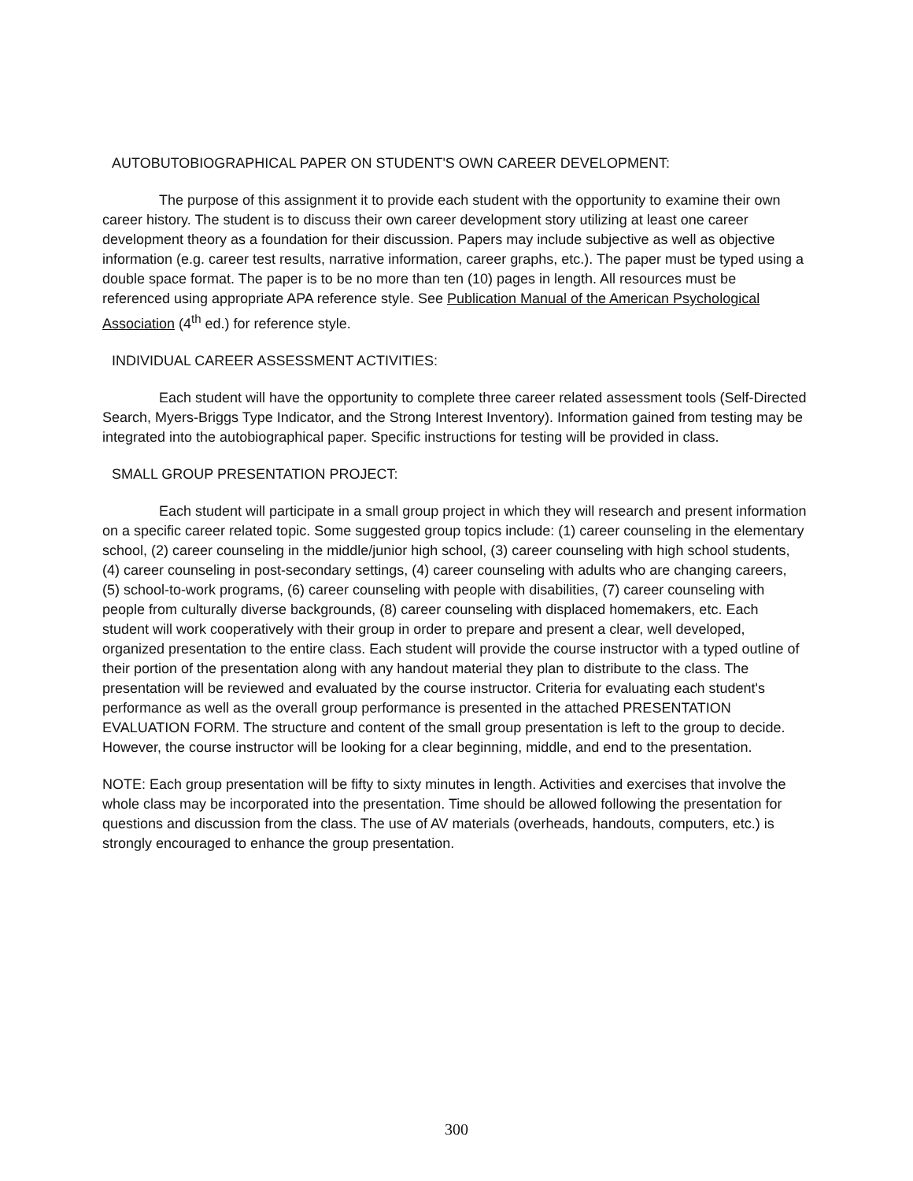AUTOBUTOBIOGRAPHICAL PAPER ON STUDENT'S OWN CAREER DEVELOPMENT:
The purpose of this assignment it to provide each student with the opportunity to examine their own career history. The student is to discuss their own career development story utilizing at least one career development theory as a foundation for their discussion. Papers may include subjective as well as objective information (e.g. career test results, narrative information, career graphs, etc.). The paper must be typed using a double space format. The paper is to be no more than ten (10) pages in length. All resources must be referenced using appropriate APA reference style. See Publication Manual of the American Psychological Association (4<sup>th</sup> ed.) for reference style.
INDIVIDUAL CAREER ASSESSMENT ACTIVITIES:
Each student will have the opportunity to complete three career related assessment tools (Self-Directed Search, Myers-Briggs Type Indicator, and the Strong Interest Inventory). Information gained from testing may be integrated into the autobiographical paper. Specific instructions for testing will be provided in class.
SMALL GROUP PRESENTATION PROJECT:
Each student will participate in a small group project in which they will research and present information on a specific career related topic. Some suggested group topics include: (1) career counseling in the elementary school, (2) career counseling in the middle/junior high school, (3) career counseling with high school students, (4) career counseling in post-secondary settings, (4) career counseling with adults who are changing careers, (5) school-to-work programs, (6) career counseling with people with disabilities, (7) career counseling with people from culturally diverse backgrounds, (8) career counseling with displaced homemakers, etc. Each student will work cooperatively with their group in order to prepare and present a clear, well developed, organized presentation to the entire class. Each student will provide the course instructor with a typed outline of their portion of the presentation along with any handout material they plan to distribute to the class. The presentation will be reviewed and evaluated by the course instructor. Criteria for evaluating each student's performance as well as the overall group performance is presented in the attached PRESENTATION EVALUATION FORM. The structure and content of the small group presentation is left to the group to decide. However, the course instructor will be looking for a clear beginning, middle, and end to the presentation.
NOTE: Each group presentation will be fifty to sixty minutes in length. Activities and exercises that involve the whole class may be incorporated into the presentation. Time should be allowed following the presentation for questions and discussion from the class. The use of AV materials (overheads, handouts, computers, etc.) is strongly encouraged to enhance the group presentation.
300